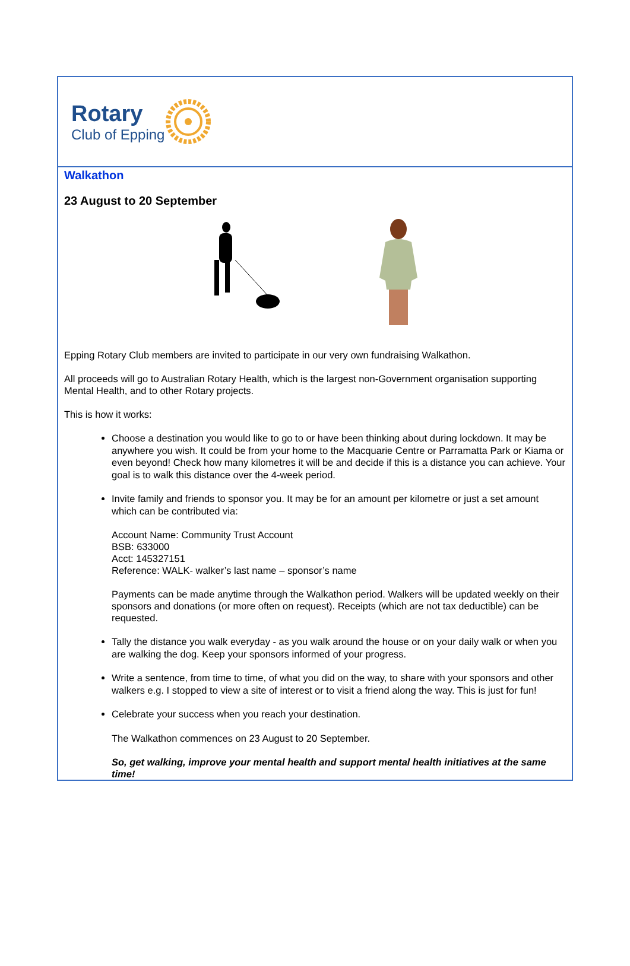Rotary
Club of Epping
Walkathon
23 August to 20 September
Epping Rotary Club members are invited to participate in our very own fundraising Walkathon.
All proceeds will go to Australian Rotary Health, which is the largest non-Government organisation supporting Mental Health, and to other Rotary projects.
This is how it works:
Choose a destination you would like to go to or have been thinking about during lockdown. It may be anywhere you wish. It could be from your home to the Macquarie Centre or Parramatta Park or Kiama or even beyond! Check how many kilometres it will be and decide if this is a distance you can achieve. Your goal is to walk this distance over the 4-week period.
Invite family and friends to sponsor you. It may be for an amount per kilometre or just a set amount which can be contributed via:
Account Name: Community Trust Account
BSB: 633000
Acct: 145327151
Reference: WALK- walker’s last name – sponsor’s name
Payments can be made anytime through the Walkathon period. Walkers will be updated weekly on their sponsors and donations (or more often on request). Receipts (which are not tax deductible) can be requested.
Tally the distance you walk everyday - as you walk around the house or on your daily walk or when you are walking the dog. Keep your sponsors informed of your progress.
Write a sentence, from time to time, of what you did on the way, to share with your sponsors and other walkers e.g. I stopped to view a site of interest or to visit a friend along the way. This is just for fun!
Celebrate your success when you reach your destination.
The Walkathon commences on 23 August to 20 September.
So, get walking, improve your mental health and support mental health initiatives at the same time!